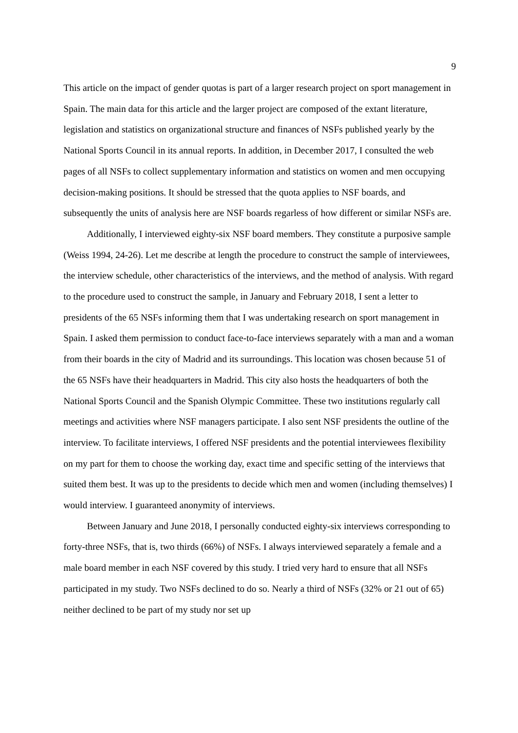9
This article on the impact of gender quotas is part of a larger research project on sport management in Spain. The main data for this article and the larger project are composed of the extant literature, legislation and statistics on organizational structure and finances of NSFs published yearly by the National Sports Council in its annual reports. In addition, in December 2017, I consulted the web pages of all NSFs to collect supplementary information and statistics on women and men occupying decision-making positions. It should be stressed that the quota applies to NSF boards, and subsequently the units of analysis here are NSF boards regarless of how different or similar NSFs are.
Additionally, I interviewed eighty-six NSF board members. They constitute a purposive sample (Weiss 1994, 24-26). Let me describe at length the procedure to construct the sample of interviewees, the interview schedule, other characteristics of the interviews, and the method of analysis. With regard to the procedure used to construct the sample, in January and February 2018, I sent a letter to presidents of the 65 NSFs informing them that I was undertaking research on sport management in Spain. I asked them permission to conduct face-to-face interviews separately with a man and a woman from their boards in the city of Madrid and its surroundings. This location was chosen because 51 of the 65 NSFs have their headquarters in Madrid. This city also hosts the headquarters of both the National Sports Council and the Spanish Olympic Committee. These two institutions regularly call meetings and activities where NSF managers participate. I also sent NSF presidents the outline of the interview. To facilitate interviews, I offered NSF presidents and the potential interviewees flexibility on my part for them to choose the working day, exact time and specific setting of the interviews that suited them best. It was up to the presidents to decide which men and women (including themselves) I would interview. I guaranteed anonymity of interviews.
Between January and June 2018, I personally conducted eighty-six interviews corresponding to forty-three NSFs, that is, two thirds (66%) of NSFs. I always interviewed separately a female and a male board member in each NSF covered by this study. I tried very hard to ensure that all NSFs participated in my study. Two NSFs declined to do so. Nearly a third of NSFs (32% or 21 out of 65) neither declined to be part of my study nor set up